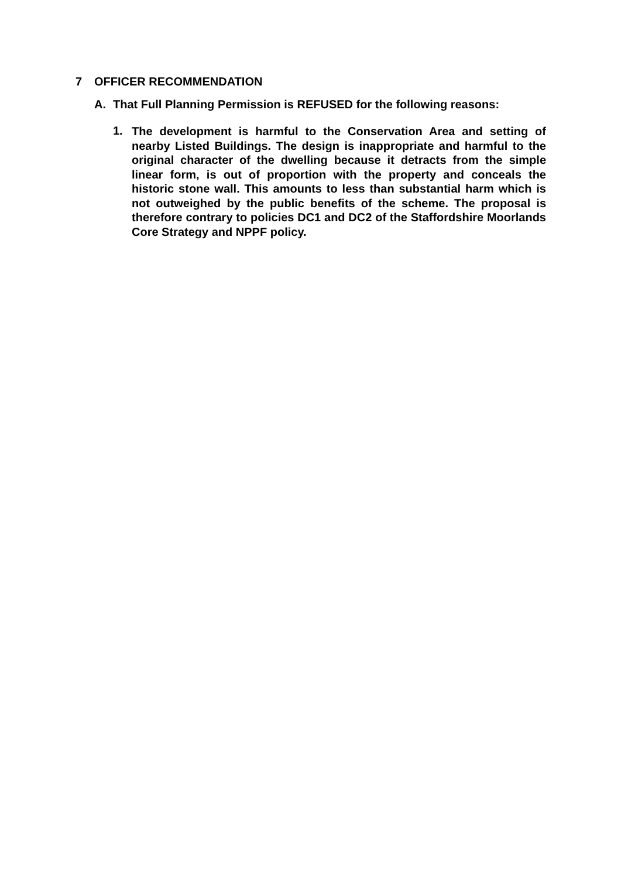7 OFFICER RECOMMENDATION
A. That Full Planning Permission is REFUSED for the following reasons:
1.
The development is harmful to the Conservation Area and setting of nearby Listed Buildings. The design is inappropriate and harmful to the original character of the dwelling because it detracts from the simple linear form, is out of proportion with the property and conceals the historic stone wall. This amounts to less than substantial harm which is not outweighed by the public benefits of the scheme. The proposal is therefore contrary to policies DC1 and DC2 of the Staffordshire Moorlands Core Strategy and NPPF policy.